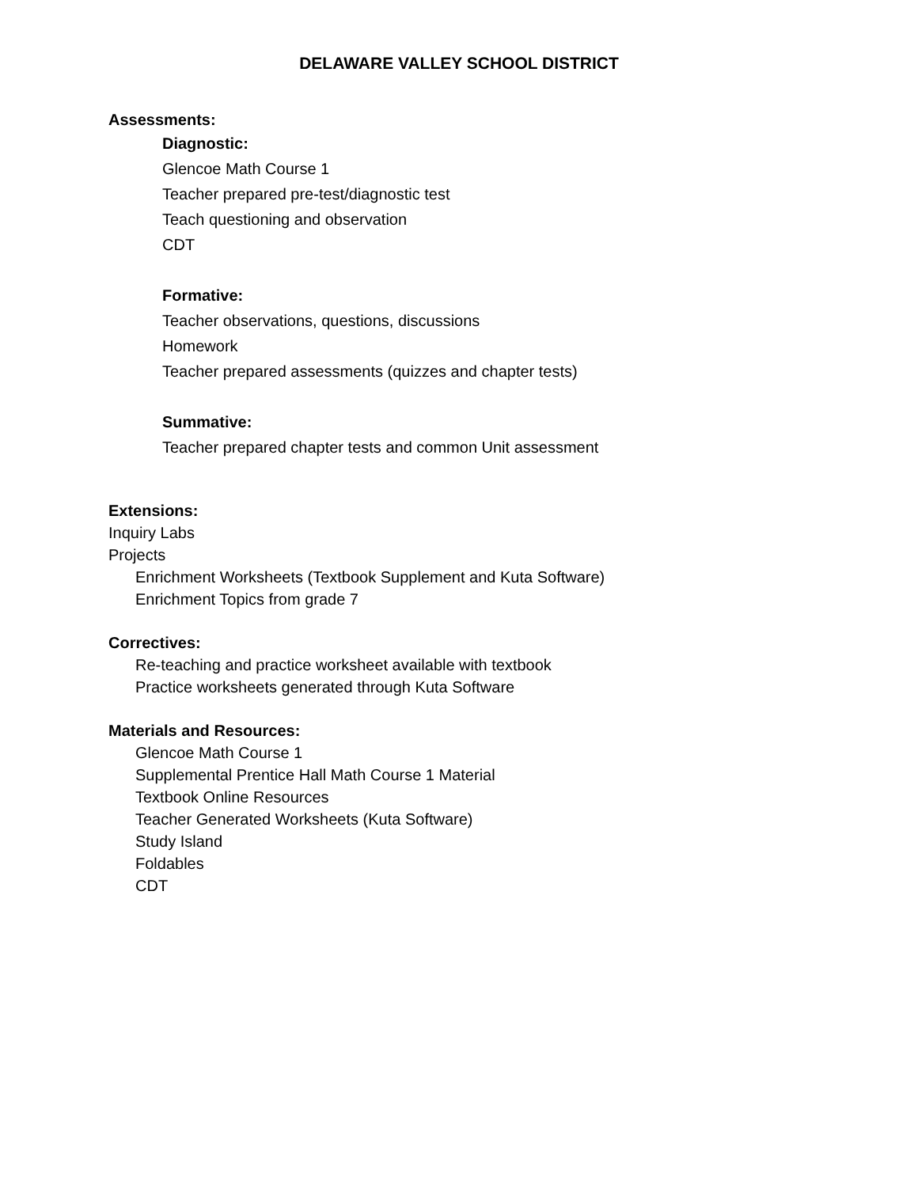DELAWARE VALLEY SCHOOL DISTRICT
Assessments:
Diagnostic:
Glencoe Math Course 1
Teacher prepared pre-test/diagnostic test
Teach questioning and observation
CDT
Formative:
Teacher observations, questions, discussions
Homework
Teacher prepared assessments (quizzes and chapter tests)
Summative:
Teacher prepared chapter tests and common Unit assessment
Extensions:
Inquiry Labs
Projects
Enrichment Worksheets (Textbook Supplement and Kuta Software)
Enrichment Topics from grade 7
Correctives:
Re-teaching and practice worksheet available with textbook
Practice worksheets generated through Kuta Software
Materials and Resources:
Glencoe Math Course 1
Supplemental Prentice Hall Math Course 1 Material
Textbook Online Resources
Teacher Generated Worksheets (Kuta Software)
Study Island
Foldables
CDT